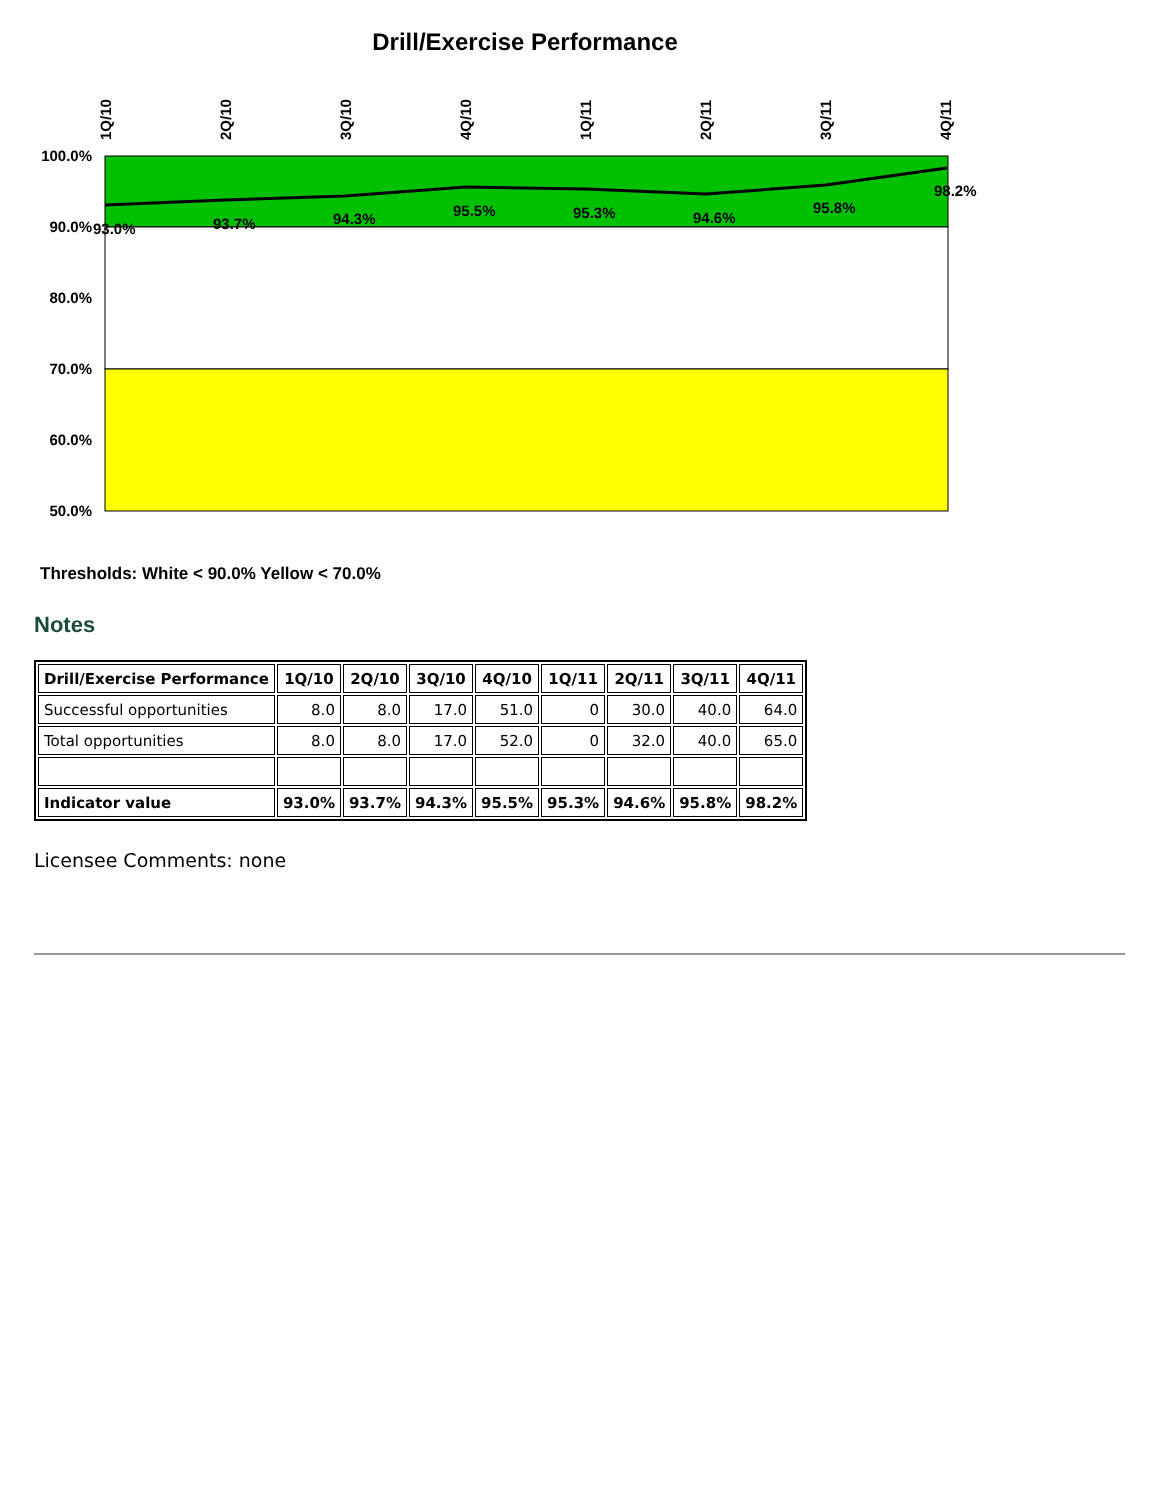Drill/Exercise Performance
100.0%
90.0%
80.0%
70.0%
60.0%
50.0%
1Q/10
2Q/10
3Q/10
4Q/10
1Q/11
2Q/11
3Q/11
4Q/11
93.0%
93.7%
94.3%
95.5%
95.3%
94.6%
95.8%
98.2%
Thresholds: White < 90.0% Yellow < 70.0%
Notes
| Drill/Exercise Performance | 1Q/10 | 2Q/10 | 3Q/10 | 4Q/10 | 1Q/11 | 2Q/11 | 3Q/11 | 4Q/11 |
| --- | --- | --- | --- | --- | --- | --- | --- | --- |
| Successful opportunities | 8.0 | 8.0 | 17.0 | 51.0 | 0 | 30.0 | 40.0 | 64.0 |
| Total opportunities | 8.0 | 8.0 | 17.0 | 52.0 | 0 | 32.0 | 40.0 | 65.0 |
| Indicator value | 93.0% | 93.7% | 94.3% | 95.5% | 95.3% | 94.6% | 95.8% | 98.2% |
Licensee Comments: none